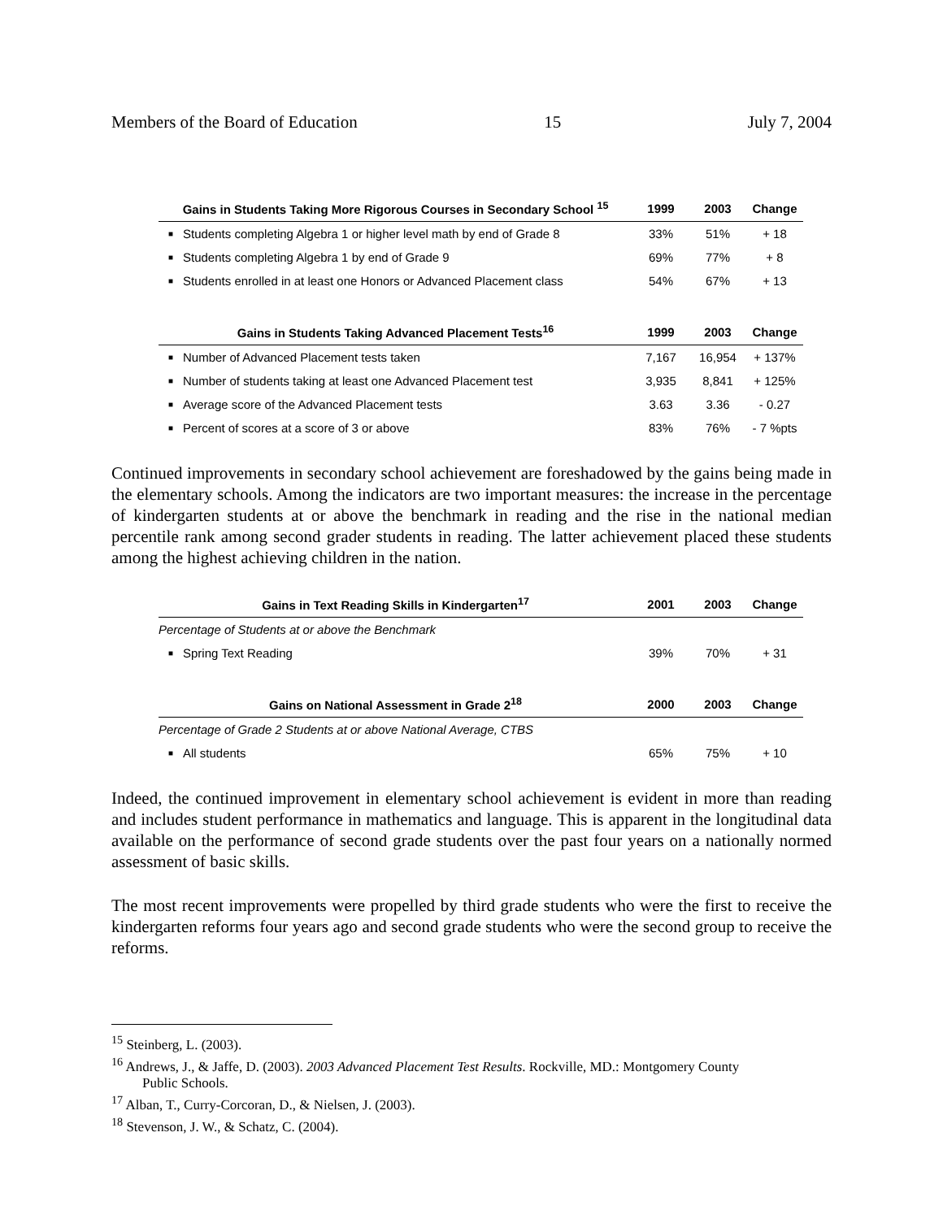Members of the Board of Education 15 July 7, 2004
| Gains in Students Taking More Rigorous Courses in Secondary School <sup>15</sup> | | 1999 | 2003 | Change |
| --- | --- | --- | --- | --- |
| ■ | Students completing Algebra 1 or higher level math by end of Grade 8 | 33% | 51% | + 18 |
| ■ | Students completing Algebra 1 by end of Grade 9 | 69% | 77% | + 8 |
| ■ | Students enrolled in at least one Honors or Advanced Placement class | 54% | 67% | + 13 |
| Gains in Students Taking Advanced Placement Tests<sup>16</sup> | | 1999 | 2003 | Change |
| ■ | Number of Advanced Placement tests taken | 7,167 | 16,954 | + 137% |
| ■ | Number of students taking at least one Advanced Placement test | 3,935 | 8,841 | + 125% |
| ■ | Average score of the Advanced Placement tests | 3.63 | 3.36 | - 0.27 |
| ■ | Percent of scores at a score of 3 or above | 83% | 76% | - 7 %pts |
Continued improvements in secondary school achievement are foreshadowed by the gains being made in the elementary schools. Among the indicators are two important measures: the increase in the percentage of kindergarten students at or above the benchmark in reading and the rise in the national median percentile rank among second grader students in reading. The latter achievement placed these students among the highest achieving children in the nation.
| Gains in Text Reading Skills in Kindergarten<sup>17</sup> | | 2001 | 2003 | Change |
| --- | --- | --- | --- | --- |
| Percentage of Students at or above the Benchmark | | | | |
| ■ | Spring Text Reading | 39% | 70% | + 31 |
| Gains on National Assessment in Grade 2<sup>18</sup> | | 2000 | 2003 | Change |
| Percentage of Grade 2 Students at or above National Average, CTBS | | | | |
| ■ | All students | 65% | 75% | + 10 |
Indeed, the continued improvement in elementary school achievement is evident in more than reading and includes student performance in mathematics and language. This is apparent in the longitudinal data available on the performance of second grade students over the past four years on a nationally normed assessment of basic skills.
The most recent improvements were propelled by third grade students who were the first to receive the kindergarten reforms four years ago and second grade students who were the second group to receive the reforms.
<sup>15</sup> Steinberg, L. (2003).
<sup>16</sup> Andrews, J., & Jaffe, D. (2003). 2003 Advanced Placement Test Results. Rockville, MD.: Montgomery County
Public Schools.
<sup>17</sup> Alban, T., Curry-Corcoran, D., & Nielsen, J. (2003).
<sup>18</sup> Stevenson, J. W., & Schatz, C. (2004).